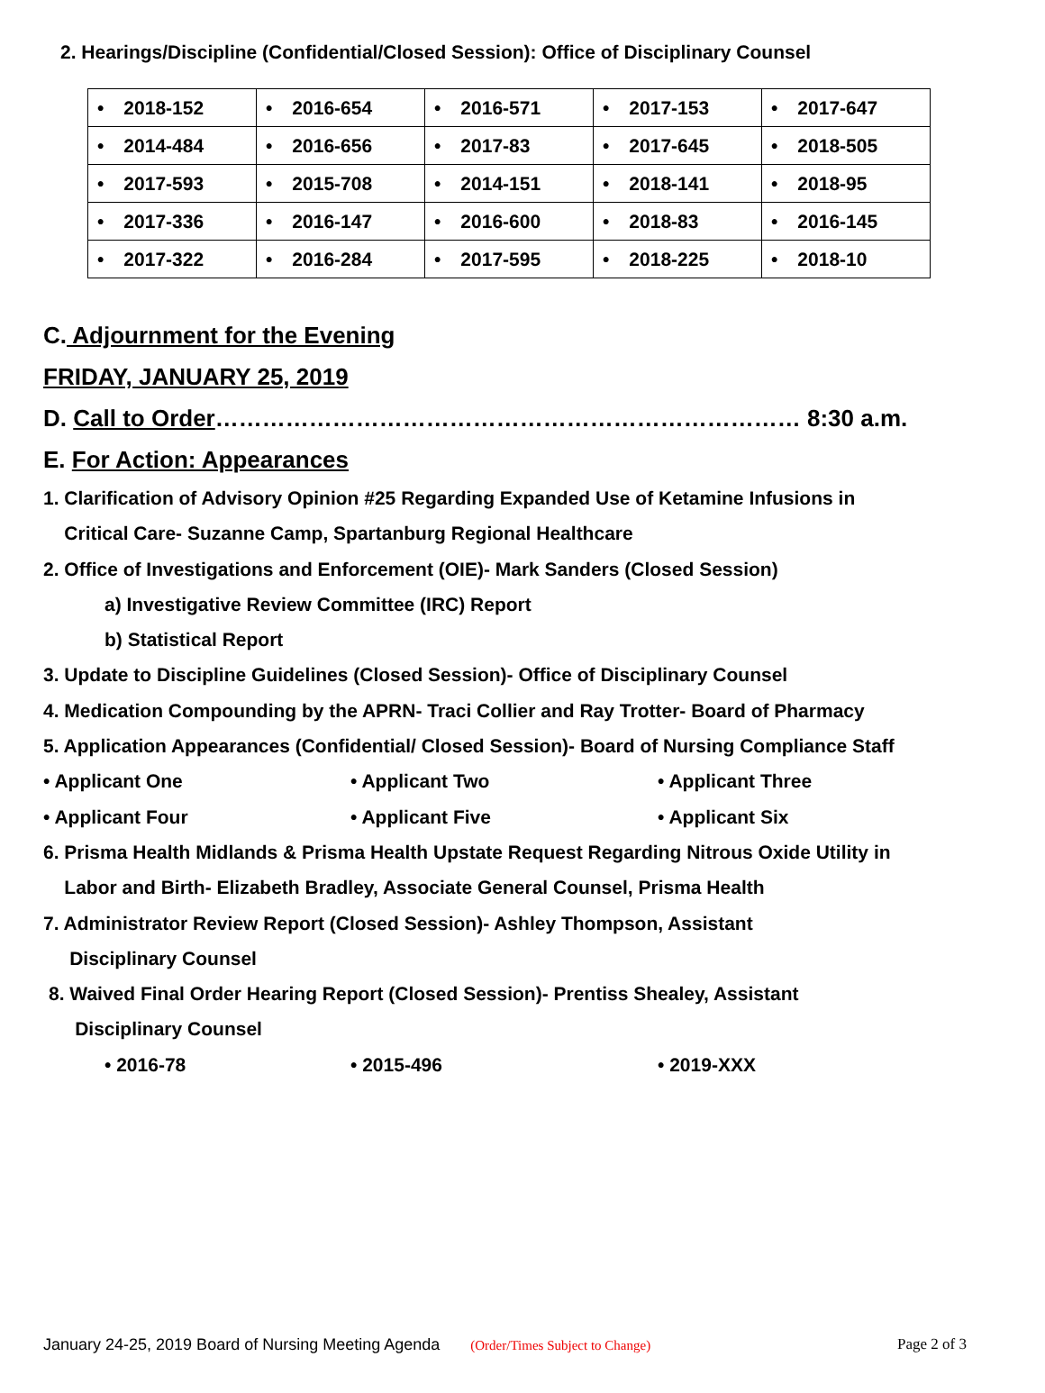2. Hearings/Discipline (Confidential/Closed Session): Office of Disciplinary Counsel
| • 2018-152 | • 2016-654 | • 2016-571 | • 2017-153 | • 2017-647 |
| • 2014-484 | • 2016-656 | • 2017-83 | • 2017-645 | • 2018-505 |
| • 2017-593 | • 2015-708 | • 2014-151 | • 2018-141 | • 2018-95 |
| • 2017-336 | • 2016-147 | • 2016-600 | • 2018-83 | • 2016-145 |
| • 2017-322 | • 2016-284 | • 2017-595 | • 2018-225 | • 2018-10 |
C. Adjournment for the Evening
FRIDAY, JANUARY 25, 2019
D. Call to Order………………………………………………………………… 8:30 a.m.
E. For Action: Appearances
1. Clarification of Advisory Opinion #25 Regarding Expanded Use of Ketamine Infusions in
Critical Care- Suzanne Camp, Spartanburg Regional Healthcare
2. Office of Investigations and Enforcement (OIE)- Mark Sanders (Closed Session)
a) Investigative Review Committee (IRC) Report
b) Statistical Report
3. Update to Discipline Guidelines (Closed Session)- Office of Disciplinary Counsel
4. Medication Compounding by the APRN- Traci Collier and Ray Trotter- Board of Pharmacy
5. Application Appearances (Confidential/ Closed Session)- Board of Nursing Compliance Staff
• Applicant One • Applicant Two • Applicant Three
• Applicant Four • Applicant Five • Applicant Six
6. Prisma Health Midlands & Prisma Health Upstate Request Regarding Nitrous Oxide Utility in
Labor and Birth- Elizabeth Bradley, Associate General Counsel, Prisma Health
7. Administrator Review Report (Closed Session)- Ashley Thompson, Assistant
Disciplinary Counsel
8. Waived Final Order Hearing Report (Closed Session)- Prentiss Shealey, Assistant
Disciplinary Counsel
• 2016-78 • 2015-496 • 2019-XXX
January 24-25, 2019 Board of Nursing Meeting Agenda (Order/Times Subject to Change) Page 2 of 3